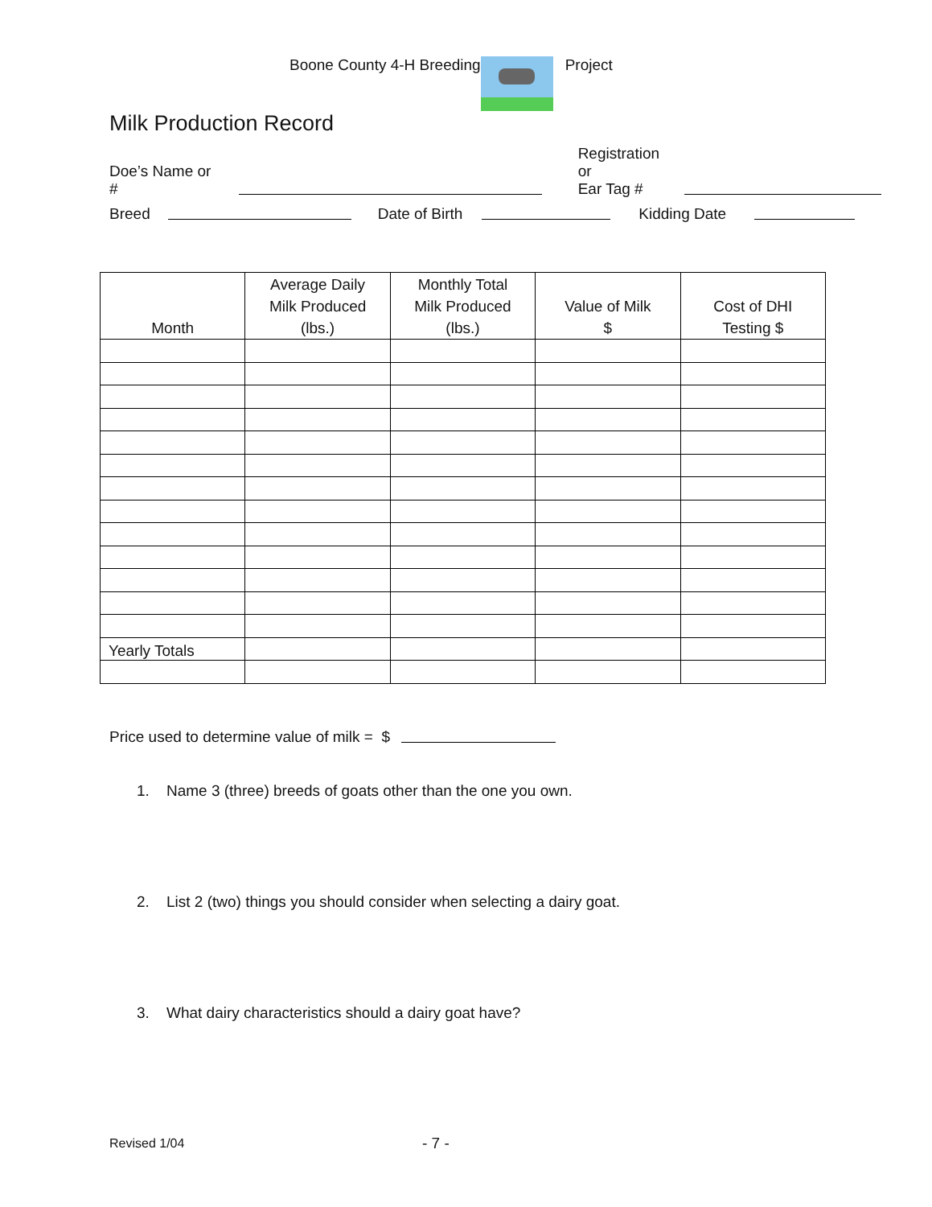Boone County 4-H Breeding Project
Milk Production Record
Doe’s Name or # Registration or
Ear Tag #
Breed Date of Birth Kidding Date
| Month | Average Daily Milk Produced (lbs.) | Monthly Total Milk Produced (lbs.) | Value of Milk $ | Cost of DHI Testing $ |
| --- | --- | --- | --- | --- |
| Yearly Totals | | | | |
Price used to determine value of milk = $
1. Name 3 (three) breeds of goats other than the one you own.
2. List 2 (two) things you should consider when selecting a dairy goat.
3. What dairy characteristics should a dairy goat have?
Revised 1/04 - 7 -